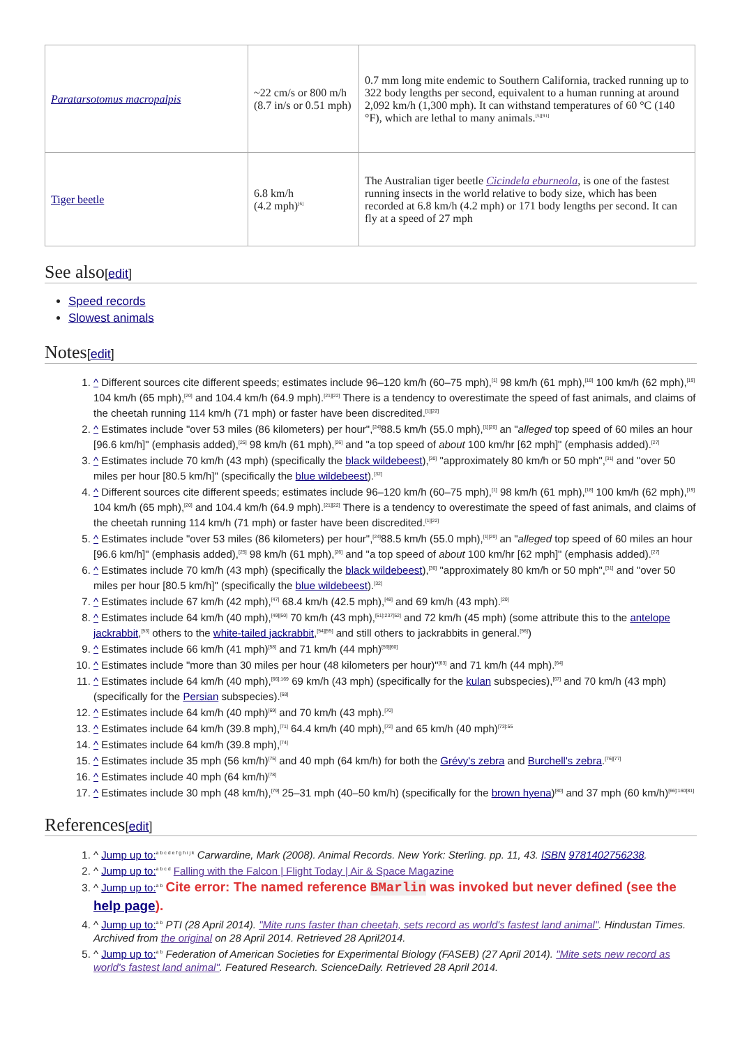| Paratarsotomus macropalpis | ~22 cm/s or 800 m/h (8.7 in/s or 0.51 mph) | 0.7 mm long mite endemic to Southern California, tracked running up to 322 body lengths per second, equivalent to a human running at around 2,092 km/h (1,300 mph). It can withstand temperatures of 60 °C (140 °F), which are lethal to many animals.<sup>[5][91]</sup> |
| Tiger beetle | 6.8 km/h (4.2 mph)<sup>[6]</sup> | The Australian tiger beetle Cicindela eburneola , is one of the fastest running insects in the world relative to body size, which has been recorded at 6.8 km/h (4.2 mph) or 171 body lengths per second. It can fly at a speed of 27 mph |
See also[edit]
Speed records
Slowest animals
Notes[edit]
1. ^ Different sources cite different speeds; estimates include 96–120 km/h (60–75 mph),<sup>[1]</sup> 98 km/h (61 mph),<sup>[18]</sup> 100 km/h (62 mph),<sup>[19]</sup> 104 km/h (65 mph),<sup>[20]</sup> and 104.4 km/h (64.9 mph).<sup>[21][22]</sup> There is a tendency to overestimate the speed of fast animals, and claims of the cheetah running 114 km/h (71 mph) or faster have been discredited.<sup>[1][22]</sup>
2. ^ Estimates include "over 53 miles (86 kilometers) per hour",<sup>[24]</sup>88.5 km/h (55.0 mph),<sup>[1][20]</sup> an "alleged top speed of 60 miles an hour [96.6 km/h]" (emphasis added),<sup>[25]</sup> 98 km/h (61 mph),<sup>[26]</sup> and "a top speed of about 100 km/hr [62 mph]" (emphasis added).<sup>[27]</sup>
3. ^ Estimates include 70 km/h (43 mph) (specifically the black wildebeest),<sup>[30]</sup> "approximately 80 km/h or 50 mph",<sup>[31]</sup> and "over 50 miles per hour [80.5 km/h]" (specifically the blue wildebeest).<sup>[32]</sup>
4. ^ Different sources cite different speeds; estimates include 96–120 km/h (60–75 mph),<sup>[1]</sup> 98 km/h (61 mph),<sup>[18]</sup> 100 km/h (62 mph),<sup>[19]</sup> 104 km/h (65 mph),<sup>[20]</sup> and 104.4 km/h (64.9 mph).<sup>[21][22]</sup> There is a tendency to overestimate the speed of fast animals, and claims of the cheetah running 114 km/h (71 mph) or faster have been discredited.<sup>[1][22]</sup>
5. ^ Estimates include "over 53 miles (86 kilometers) per hour",<sup>[24]</sup>88.5 km/h (55.0 mph),<sup>[1][20]</sup> an "alleged top speed of 60 miles an hour [96.6 km/h]" (emphasis added),<sup>[25]</sup> 98 km/h (61 mph),<sup>[26]</sup> and "a top speed of about 100 km/hr [62 mph]" (emphasis added).<sup>[27]</sup>
6. ^ Estimates include 70 km/h (43 mph) (specifically the black wildebeest),<sup>[30]</sup> "approximately 80 km/h or 50 mph",<sup>[31]</sup> and "over 50 miles per hour [80.5 km/h]" (specifically the blue wildebeest).<sup>[32]</sup>
7. ^ Estimates include 67 km/h (42 mph),<sup>[47]</sup> 68.4 km/h (42.5 mph),<sup>[48]</sup> and 69 km/h (43 mph).<sup>[20]</sup>
8. ^ Estimates include 64 km/h (40 mph),<sup>[49][50]</sup> 70 km/h (43 mph),<sup>[51]:237[52]</sup> and 72 km/h (45 mph) (some attribute this to the antelope jackrabbit,<sup>[53]</sup> others to the white-tailed jackrabbit,<sup>[54][55]</sup> and still others to jackrabbits in general.<sup>[56]</sup>)
9. ^ Estimates include 66 km/h (41 mph)<sup>[58]</sup> and 71 km/h (44 mph)<sup>[59][60]</sup>
10. ^ Estimates include "more than 30 miles per hour (48 kilometers per hour)"<sup>[63]</sup> and 71 km/h (44 mph).<sup>[64]</sup>
11. ^ Estimates include 64 km/h (40 mph),<sup>[66]:169</sup> 69 km/h (43 mph) (specifically for the kulan subspecies),<sup>[67]</sup> and 70 km/h (43 mph) (specifically for the Persian subspecies).<sup>[68]</sup>
12. ^ Estimates include 64 km/h (40 mph)<sup>[69]</sup> and 70 km/h (43 mph).<sup>[70]</sup>
13. ^ Estimates include 64 km/h (39.8 mph),<sup>[71]</sup> 64.4 km/h (40 mph),<sup>[72]</sup> and 65 km/h (40 mph)<sup>[73]:55</sup>
14. ^ Estimates include 64 km/h (39.8 mph),<sup>[74]</sup>
15. ^ Estimates include 35 mph (56 km/h)<sup>[75]</sup> and 40 mph (64 km/h) for both the Grévy's zebra and Burchell's zebra.<sup>[76][77]</sup>
16. ^ Estimates include 40 mph (64 km/h)<sup>[78]</sup>
17. ^ Estimates include 30 mph (48 km/h),<sup>[79]</sup> 25–31 mph (40–50 km/h) (specifically for the brown hyena)<sup>[80]</sup> and 37 mph (60 km/h)<sup>[66]:160[81]</sup>
References[edit]
1. ^ Jump up to:<sup>a b c d e f g h i j k</sup> Carwardine, Mark (2008). Animal Records. New York: Sterling. pp. 11, 43. ISBN 9781402756238.
2. ^ Jump up to:<sup>a b c d</sup> Falling with the Falcon | Flight Today | Air & Space Magazine
3. ^ Jump up to:<sup>a b</sup> Cite error: The named reference BMarlin was invoked but never defined (see the help page).
4. ^ Jump up to:<sup>a b</sup> PTI (28 April 2014). "Mite runs faster than cheetah, sets record as world's fastest land animal". Hindustan Times. Archived from the original on 28 April 2014. Retrieved 28 April2014.
5. ^ Jump up to:<sup>a b</sup> Federation of American Societies for Experimental Biology (FASEB) (27 April 2014). "Mite sets new record as world's fastest land animal". Featured Research. ScienceDaily. Retrieved 28 April 2014.